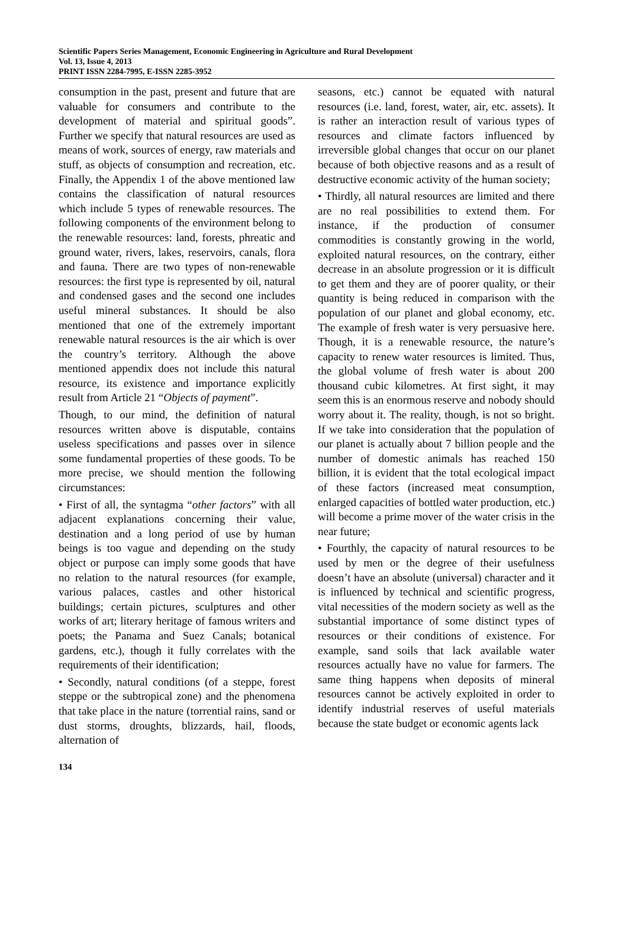Scientific Papers Series Management, Economic Engineering in Agriculture and Rural Development
Vol. 13, Issue 4, 2013
PRINT ISSN 2284-7995, E-ISSN 2285-3952
consumption in the past, present and future that are valuable for consumers and contribute to the development of material and spiritual goods”. Further we specify that natural resources are used as means of work, sources of energy, raw materials and stuff, as objects of consumption and recreation, etc. Finally, the Appendix 1 of the above mentioned law contains the classification of natural resources which include 5 types of renewable resources. The following components of the environment belong to the renewable resources: land, forests, phreatic and ground water, rivers, lakes, reservoirs, canals, flora and fauna. There are two types of non-renewable resources: the first type is represented by oil, natural and condensed gases and the second one includes useful mineral substances. It should be also mentioned that one of the extremely important renewable natural resources is the air which is over the country’s territory. Although the above mentioned appendix does not include this natural resource, its existence and importance explicitly result from Article 21 “Objects of payment”.
Though, to our mind, the definition of natural resources written above is disputable, contains useless specifications and passes over in silence some fundamental properties of these goods. To be more precise, we should mention the following circumstances:
• First of all, the syntagma “other factors” with all adjacent explanations concerning their value, destination and a long period of use by human beings is too vague and depending on the study object or purpose can imply some goods that have no relation to the natural resources (for example, various palaces, castles and other historical buildings; certain pictures, sculptures and other works of art; literary heritage of famous writers and poets; the Panama and Suez Canals; botanical gardens, etc.), though it fully correlates with the requirements of their identification;
• Secondly, natural conditions (of a steppe, forest steppe or the subtropical zone) and the phenomena that take place in the nature (torrential rains, sand or dust storms, droughts, blizzards, hail, floods, alternation of
seasons, etc.) cannot be equated with natural resources (i.e. land, forest, water, air, etc. assets). It is rather an interaction result of various types of resources and climate factors influenced by irreversible global changes that occur on our planet because of both objective reasons and as a result of destructive economic activity of the human society;
• Thirdly, all natural resources are limited and there are no real possibilities to extend them. For instance, if the production of consumer commodities is constantly growing in the world, exploited natural resources, on the contrary, either decrease in an absolute progression or it is difficult to get them and they are of poorer quality, or their quantity is being reduced in comparison with the population of our planet and global economy, etc. The example of fresh water is very persuasive here. Though, it is a renewable resource, the nature’s capacity to renew water resources is limited. Thus, the global volume of fresh water is about 200 thousand cubic kilometres. At first sight, it may seem this is an enormous reserve and nobody should worry about it. The reality, though, is not so bright. If we take into consideration that the population of our planet is actually about 7 billion people and the number of domestic animals has reached 150 billion, it is evident that the total ecological impact of these factors (increased meat consumption, enlarged capacities of bottled water production, etc.) will become a prime mover of the water crisis in the near future;
• Fourthly, the capacity of natural resources to be used by men or the degree of their usefulness doesn’t have an absolute (universal) character and it is influenced by technical and scientific progress, vital necessities of the modern society as well as the substantial importance of some distinct types of resources or their conditions of existence. For example, sand soils that lack available water resources actually have no value for farmers. The same thing happens when deposits of mineral resources cannot be actively exploited in order to identify industrial reserves of useful materials because the state budget or economic agents lack
134